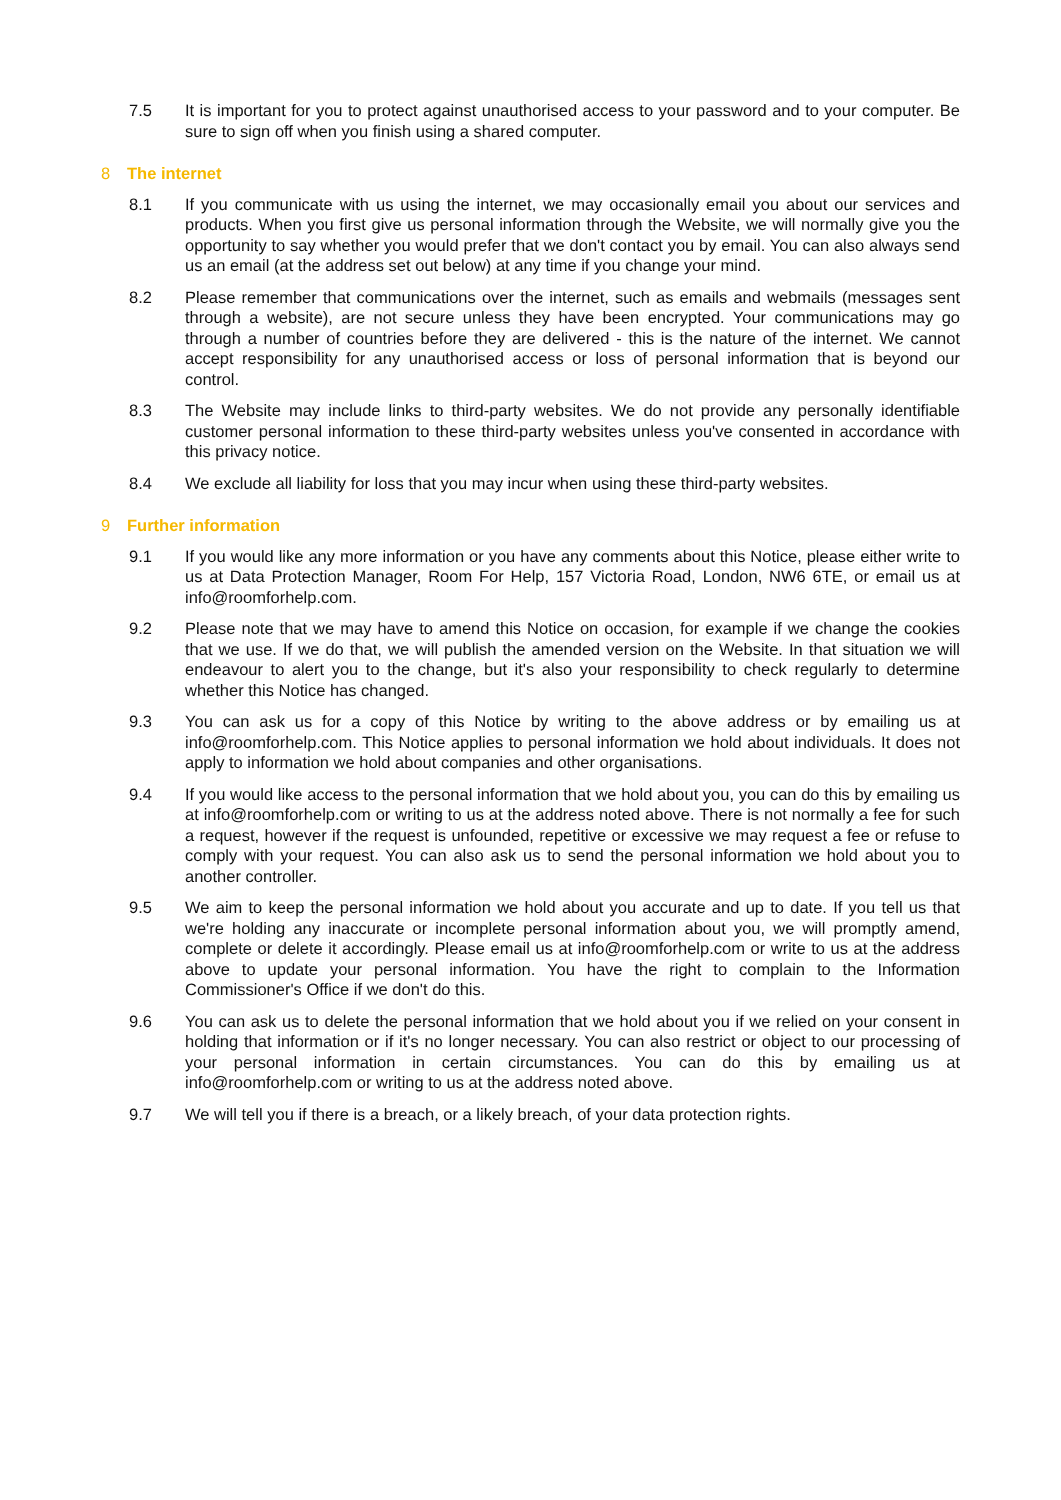7.5 It is important for you to protect against unauthorised access to your password and to your computer. Be sure to sign off when you finish using a shared computer.
8 The internet
8.1 If you communicate with us using the internet, we may occasionally email you about our services and products. When you first give us personal information through the Website, we will normally give you the opportunity to say whether you would prefer that we don't contact you by email. You can also always send us an email (at the address set out below) at any time if you change your mind.
8.2 Please remember that communications over the internet, such as emails and webmails (messages sent through a website), are not secure unless they have been encrypted. Your communications may go through a number of countries before they are delivered - this is the nature of the internet. We cannot accept responsibility for any unauthorised access or loss of personal information that is beyond our control.
8.3 The Website may include links to third-party websites. We do not provide any personally identifiable customer personal information to these third-party websites unless you've consented in accordance with this privacy notice.
8.4 We exclude all liability for loss that you may incur when using these third-party websites.
9 Further information
9.1 If you would like any more information or you have any comments about this Notice, please either write to us at Data Protection Manager, Room For Help, 157 Victoria Road, London, NW6 6TE, or email us at info@roomforhelp.com.
9.2 Please note that we may have to amend this Notice on occasion, for example if we change the cookies that we use. If we do that, we will publish the amended version on the Website. In that situation we will endeavour to alert you to the change, but it's also your responsibility to check regularly to determine whether this Notice has changed.
9.3 You can ask us for a copy of this Notice by writing to the above address or by emailing us at info@roomforhelp.com. This Notice applies to personal information we hold about individuals. It does not apply to information we hold about companies and other organisations.
9.4 If you would like access to the personal information that we hold about you, you can do this by emailing us at info@roomforhelp.com or writing to us at the address noted above. There is not normally a fee for such a request, however if the request is unfounded, repetitive or excessive we may request a fee or refuse to comply with your request. You can also ask us to send the personal information we hold about you to another controller.
9.5 We aim to keep the personal information we hold about you accurate and up to date. If you tell us that we're holding any inaccurate or incomplete personal information about you, we will promptly amend, complete or delete it accordingly. Please email us at info@roomforhelp.com or write to us at the address above to update your personal information. You have the right to complain to the Information Commissioner's Office if we don't do this.
9.6 You can ask us to delete the personal information that we hold about you if we relied on your consent in holding that information or if it's no longer necessary. You can also restrict or object to our processing of your personal information in certain circumstances. You can do this by emailing us at info@roomforhelp.com or writing to us at the address noted above.
9.7 We will tell you if there is a breach, or a likely breach, of your data protection rights.